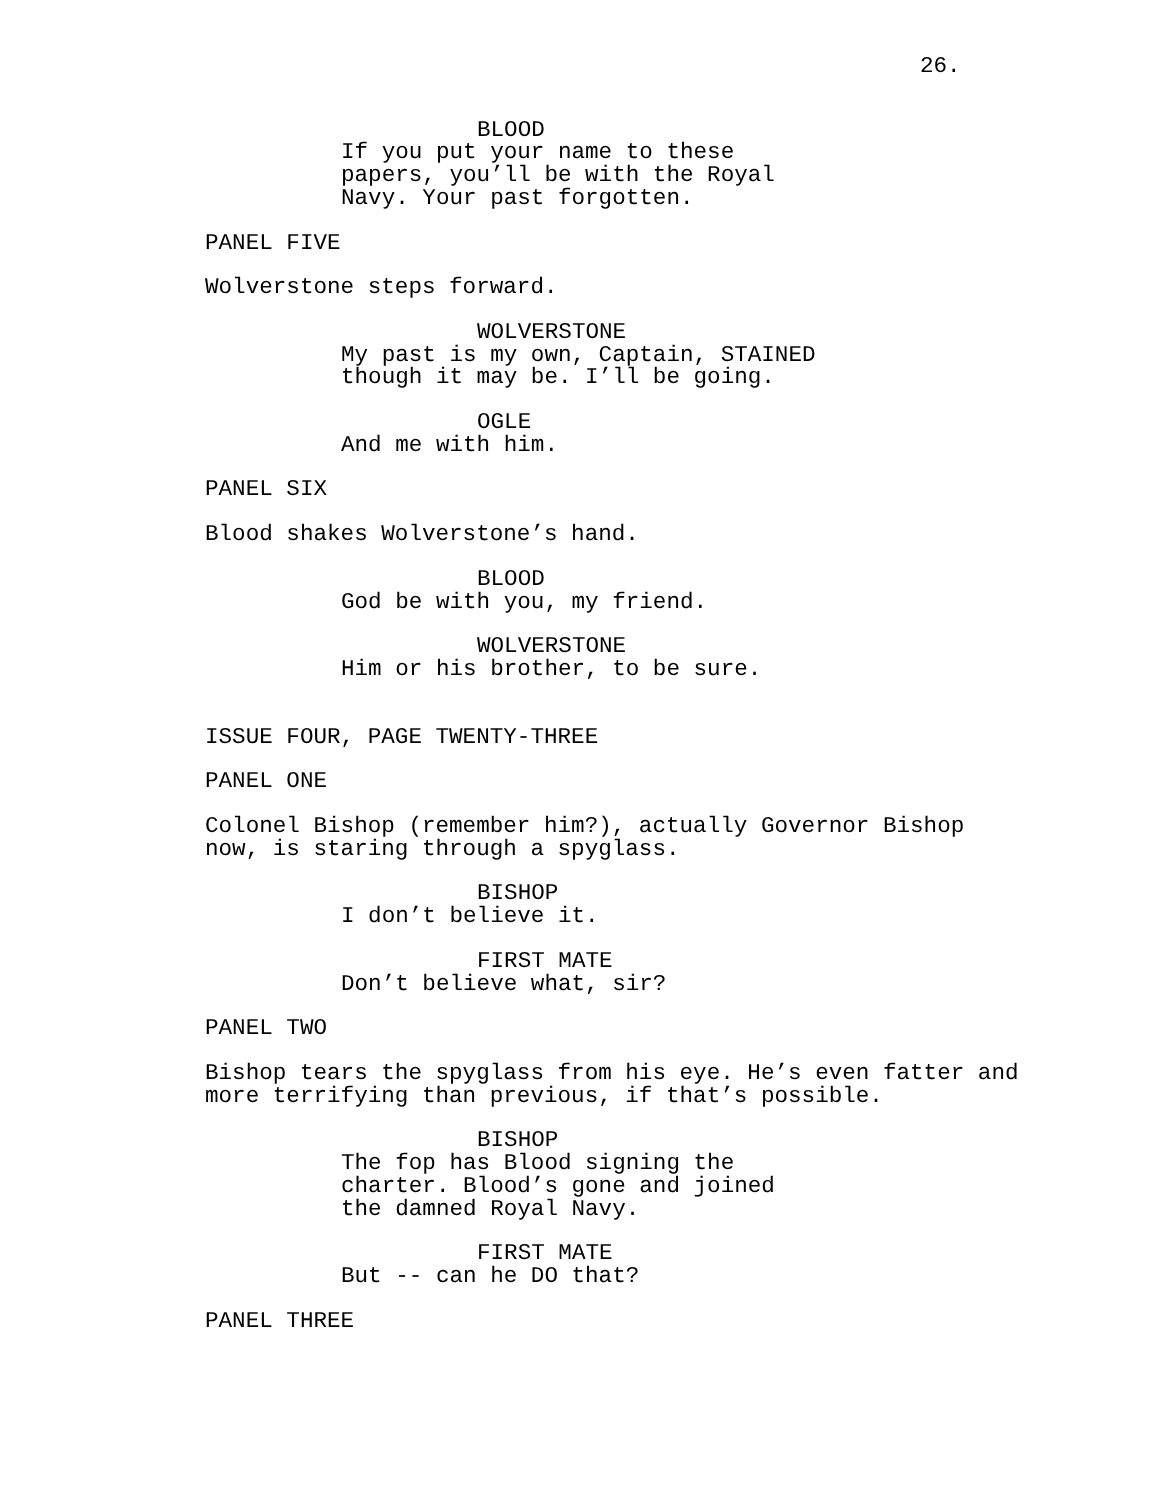26.
BLOOD
If you put your name to these papers, you’ll be with the Royal Navy. Your past forgotten.
PANEL FIVE
Wolverstone steps forward.
WOLVERSTONE
My past is my own, Captain, STAINED though it may be. I’ll be going.
OGLE
And me with him.
PANEL SIX
Blood shakes Wolverstone’s hand.
BLOOD
God be with you, my friend.
WOLVERSTONE
Him or his brother, to be sure.
ISSUE FOUR, PAGE TWENTY-THREE
PANEL ONE
Colonel Bishop (remember him?), actually Governor Bishop now, is staring through a spyglass.
BISHOP
I don’t believe it.
FIRST MATE
Don’t believe what, sir?
PANEL TWO
Bishop tears the spyglass from his eye. He’s even fatter and more terrifying than previous, if that’s possible.
BISHOP
The fop has Blood signing the charter. Blood’s gone and joined the damned Royal Navy.
FIRST MATE
But -- can he DO that?
PANEL THREE